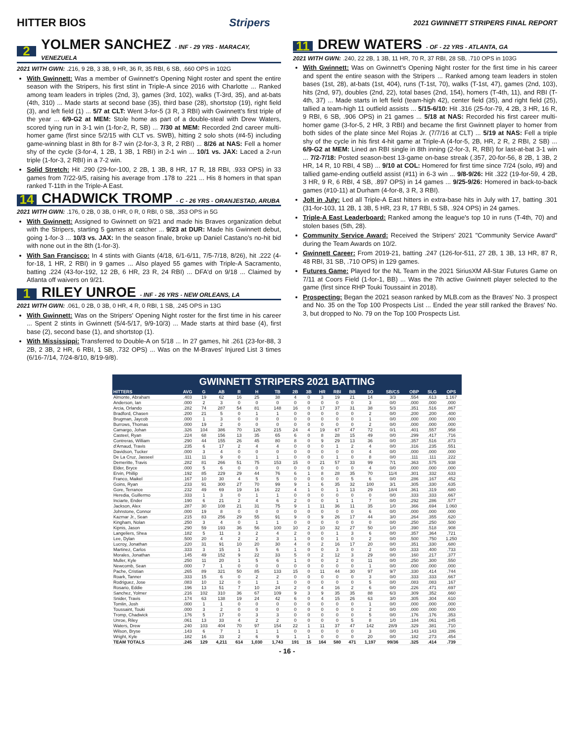HITTER BIOS Stripers
2021 GWINNETT STRIPERS FINAL REPORT
2
YOLMER SANCHEZ - INF - 29 YRS - MARACAY, VENEZUELA
2021 WITH GWN: .216, 9 2B, 3 3B, 9 HR, 36 R, 35 RBI, 6 SB, .660 OPS in 102G
With Gwinnett: Was a member of Gwinnett's Opening Night roster and spent the entire season with the Stripers, his first stint in Triple-A since 2016 with Charlotte ... Ranked among team leaders in triples (2nd, 3), games (3rd, 102), walks (T-3rd, 35), and at-bats (4th, 310) ... Made starts at second base (35), third base (28), shortstop (19), right field (3), and left field (1) ... 5/7 at CLT: Went 3-for-5 (3 R, 3 RBI) with Gwinnett's first triple of the year ... 6/9-G2 at MEM: Stole home as part of a double-steal with Drew Waters, scored tying run in 3-1 win (1-for-2, R, SB) ... 7/30 at MEM: Recorded 2nd career multi-homer game (first since 5/2/15 with CLT vs. SWB), hitting 2 solo shots (#4-5) including game-winning blast in 8th for 8-7 win (2-for-3, 3 R, 2 RBI) ... 8/26 at NAS: Fell a homer shy of the cycle (3-for-4, 1 2B, 1 3B, 1 RBI) in 2-1 win ... 10/1 vs. JAX: Laced a 2-run triple (1-for-3, 2 RBI) in a 7-2 win.
Solid Stretch: Hit .290 (29-for-100, 2 2B, 1 3B, 8 HR, 17 R, 18 RBI, .933 OPS) in 33 games from 7/22-9/5, raising his average from .178 to .221 ... His 8 homers in that span ranked T-11th in the Triple-A East.
14
CHADWICK TROMP - C - 26 YRS - ORANJESTAD, ARUBA
2021 WITH GWN: .176, 0 2B, 0 3B, 0 HR, 0 R, 0 RBI, 0 SB, .353 OPS in 5G
With Gwinnett: Assigned to Gwinnett on 9/21 and made his Braves organization debut with the Stripers, starting 5 games at catcher ... 9/23 at DUR: Made his Gwinnett debut, going 1-for-3 ... 10/3 vs. JAX: In the season finale, broke up Daniel Castano's no-hit bid with none out in the 8th (1-for-3).
With San Francisco: In 4 stints with Giants (4/18, 6/1-6/11, 7/5-7/18, 8/26), hit .222 (4-for-18, 1 HR, 2 RBI) in 9 games ... Also played 55 games with Triple-A Sacramento, batting .224 (43-for-192, 12 2B, 6 HR, 23 R, 24 RBI) ... DFA'd on 9/18 ... Claimed by Atlanta off waivers on 9/21.
1
RILEY UNROE - INF - 26 YRS - NEW ORLEANS, LA
2021 WITH GWN: .061, 0 2B, 0 3B, 0 HR, 4 R, 0 RBI, 1 SB, .245 OPS in 13G
With Gwinnett: Was on the Stripers' Opening Night roster for the first time in his career ... Spent 2 stints in Gwinnett (5/4-5/17, 9/9-10/3) ... Made starts at third base (4), first base (2), second base (1), and shortstop (1).
With Mississippi: Transferred to Double-A on 5/18 ... In 27 games, hit .261 (23-for-88, 3 2B, 2 3B, 2 HR, 6 RBI, 1 SB, .732 OPS) ... Was on the M-Braves' Injured List 3 times (6/16-7/14, 7/24-8/10, 8/19-9/8).
11
DREW WATERS - OF - 22 YRS - ATLANTA, GA
2021 WITH GWN: .240, 22 2B, 1 3B, 11 HR, 70 R, 37 RBI, 28 SB, .710 OPS in 103G
With Gwinnett: Was on Gwinnett's Opening Night roster for the first time in his career and spent the entire season with the Stripers ... Ranked among team leaders in stolen bases (1st, 28), at-bats (1st, 404), runs (T-1st, 70), walks (T-1st, 47), games (2nd, 103), hits (2nd, 97), doubles (2nd, 22), total bases (2nd, 154), homers (T-4th, 11), and RBI (T-4th, 37) ... Made starts in left field (team-high 42), center field (35), and right field (25), tallied a team-high 11 outfield assists ... 5/15-6/10: Hit .316 (25-for-79, 4 2B, 3 HR, 16 R, 9 RBI, 6 SB, .906 OPS) in 21 games ... 5/18 at NAS: Recorded his first career multi-homer game (3-for-5, 2 HR, 3 RBI) and became the first Gwinnett player to homer from both sides of the plate since Mel Rojas Jr. (7/7/16 at CLT) ... 5/19 at NAS: Fell a triple shy of the cycle in his first 4-hit game at Triple-A (4-for-5, 2B, HR, 2 R, 2 RBI, 2 SB) ... 6/9-G2 at MEM: Lined an RBI single in 8th inning (2-for-3, R, RBI) for last-at-bat 3-1 win ... 7/2-7/18: Posted season-best 13-game on-base streak (.357, 20-for-56, 8 2B, 1 3B, 2 HR, 14 R, 10 RBI, 4 SB) ... 9/10 at COL: Homered for first time since 7/24 (solo, #9) and tallied game-ending outfield assist (#11) in 6-3 win ... 9/8-9/26: Hit .322 (19-for-59, 4 2B, 3 HR, 9 R, 6 RBI, 4 SB, .897 OPS) in 14 games ... 9/25-9/26: Homered in back-to-back games (#10-11) at Durham (4-for-8, 3 R, 3 RBI).
Jolt in July: Led all Triple-A East hitters in extra-base hits in July with 17, batting .301 (31-for-103, 11 2B, 1 3B, 5 HR, 23 R, 17 RBI, 5 SB, .924 OPS) in 24 games.
Triple-A East Leaderboard: Ranked among the league's top 10 in runs (T-4th, 70) and stolen bases (5th, 28).
Community Service Award: Received the Stripers' 2021 "Community Service Award" during the Team Awards on 10/2.
Gwinnett Career: From 2019-21, batting .247 (126-for-511, 27 2B, 1 3B, 13 HR, 87 R, 48 RBI, 31 SB, .710 OPS) in 129 games.
Futures Game: Played for the NL Team in the 2021 SiriusXM All-Star Futures Game on 7/11 at Coors Field (1-for-1, BB) ... Was the 7th active Gwinnett player selected to the game (first since RHP Touki Toussaint in 2018).
Prospecting: Began the 2021 season ranked by MLB.com as the Braves' No. 3 prospect and No. 35 on the Top 100 Prospects List ... Ended the year still ranked the Braves' No. 3, but dropped to No. 79 on the Top 100 Prospects List.
GWINNETT STRIPERS 2021 BATTING
| HITTERS | AVG | G | AB | R | H | TB | 2B | 3B | HR | RBI | BB | SO | SB/CS | OBP | SLG | OPS |
| --- | --- | --- | --- | --- | --- | --- | --- | --- | --- | --- | --- | --- | --- | --- | --- | --- |
| Almonte, Abraham | .403 | 19 | 62 | 16 | 25 | 38 | 4 | 0 | 3 | 19 | 21 | 14 | 3/3 | .554 | .613 | 1.167 |
| Anderson, Ian | .000 | 2 | 3 | 0 | 0 | 0 | 0 | 0 | 0 | 0 | 0 | 3 | 0/0 | .000 | .000 | .000 |
| Arcia, Orlando | .282 | 74 | 287 | 54 | 81 | 148 | 16 | 0 | 17 | 37 | 31 | 38 | 5/3 | .351 | .516 | .867 |
| Bradford, Chasen | .200 | 21 | 5 | 0 | 1 | 1 | 0 | 0 | 0 | 0 | 0 | 2 | 0/0 | .200 | .200 | .400 |
| Brugman, Jaycob | .000 | 1 | 3 | 0 | 0 | 0 | 0 | 0 | 0 | 0 | 0 | 1 | 0/0 | .000 | .000 | .000 |
| Burrows, Thomas | .000 | 19 | 2 | 0 | 0 | 0 | 0 | 0 | 0 | 0 | 0 | 2 | 0/0 | .000 | .000 | .000 |
| Camargo, Johan | .326 | 104 | 386 | 70 | 126 | 215 | 24 | 4 | 19 | 67 | 47 | 72 | 0/1 | .401 | .557 | .958 |
| Casteel, Ryan | .224 | 68 | 156 | 13 | 35 | 65 | 6 | 0 | 8 | 28 | 15 | 49 | 0/0 | .299 | .417 | .716 |
| Contreras, William | .290 | 44 | 155 | 26 | 45 | 80 | 8 | 0 | 9 | 29 | 13 | 36 | 0/0 | .357 | .516 | .873 |
| d'Arnaud, Travis | .235 | 6 | 17 | 2 | 4 | 4 | 0 | 0 | 0 | 1 | 2 | 4 | 0/0 | .316 | .235 | .551 |
| Davidson, Tucker | .000 | 3 | 4 | 0 | 0 | 0 | 0 | 0 | 0 | 0 | 0 | 4 | 0/0 | .000 | .000 | .000 |
| De La Cruz, Jasseel | .111 | 11 | 9 | 0 | 1 | 1 | 0 | 0 | 0 | 1 | 0 | 8 | 0/0 | .111 | .111 | .222 |
| Demeritte, Travis | .282 | 81 | 266 | 51 | 75 | 153 | 15 | 0 | 21 | 57 | 33 | 99 | 7/1 | .363 | .575 | .938 |
| Elder, Bryce | .000 | 5 | 6 | 0 | 0 | 0 | 0 | 0 | 0 | 0 | 0 | 4 | 0/0 | .000 | .000 | .000 |
| Ervin, Phillip | .192 | 85 | 229 | 29 | 44 | 76 | 6 | 1 | 8 | 28 | 35 | 70 | 11/4 | .301 | .332 | .633 |
| Franco, Maikel | .167 | 10 | 30 | 4 | 5 | 5 | 0 | 0 | 0 | 0 | 5 | 6 | 0/0 | .286 | .167 | .452 |
| Goins, Ryan | .233 | 91 | 300 | 27 | 70 | 99 | 9 | 1 | 6 | 35 | 32 | 100 | 3/1 | .305 | .330 | .635 |
| Gore, Terrance | .232 | 49 | 69 | 19 | 16 | 22 | 4 | 1 | 0 | 1 | 13 | 29 | 18/4 | .361 | .319 | .680 |
| Heredia, Guillermo | .333 | 1 | 3 | 0 | 1 | 1 | 0 | 0 | 0 | 0 | 0 | 0 | 0/0 | .333 | .333 | .667 |
| Inciarte, Ender | .190 | 6 | 21 | 2 | 4 | 6 | 2 | 0 | 0 | 1 | 1 | 7 | 0/0 | .292 | .286 | .577 |
| Jackson, Alex | .287 | 30 | 108 | 21 | 31 | 75 | 9 | 1 | 11 | 36 | 11 | 35 | 1/0 | .366 | .694 | 1.060 |
| Johnstone, Connor | .000 | 19 | 8 | 0 | 0 | 0 | 0 | 0 | 0 | 0 | 0 | 6 | 0/0 | .000 | .000 | .000 |
| Kazmar Jr., Sean | .215 | 83 | 256 | 29 | 55 | 91 | 9 | 0 | 9 | 26 | 17 | 44 | 3/0 | .264 | .355 | .620 |
| Kingham, Nolan | .250 | 3 | 4 | 0 | 1 | 1 | 0 | 0 | 0 | 0 | 0 | 0 | 0/0 | .250 | .250 | .500 |
| Kipnis, Jason | .290 | 59 | 193 | 36 | 56 | 100 | 10 | 2 | 10 | 32 | 27 | 50 | 1/0 | .390 | .518 | .908 |
| Langeliers, Shea | .182 | 5 | 11 | 3 | 2 | 4 | 2 | 0 | 0 | 1 | 3 | 6 | 0/0 | .357 | .364 | .721 |
| Lee, Dylan | .500 | 20 | 4 | 2 | 2 | 3 | 1 | 0 | 0 | 1 | 0 | 2 | 0/0 | .500 | .750 | 1.250 |
| Lucroy, Jonathan | .220 | 31 | 91 | 10 | 20 | 30 | 4 | 0 | 2 | 16 | 17 | 20 | 0/0 | .351 | .330 | .680 |
| Martinez, Carlos | .333 | 3 | 15 | 1 | 5 | 6 | 1 | 0 | 0 | 3 | 0 | 2 | 0/0 | .333 | .400 | .733 |
| Morales, Jonathan | .145 | 49 | 152 | 9 | 22 | 33 | 5 | 0 | 2 | 12 | 3 | 29 | 0/0 | .160 | .217 | .377 |
| Muller, Kyle | .250 | 11 | 20 | 1 | 5 | 6 | 1 | 0 | 0 | 2 | 0 | 11 | 0/0 | .250 | .300 | .550 |
| Newcomb, Sean | .000 | 7 | 1 | 0 | 0 | 0 | 0 | 0 | 0 | 0 | 0 | 1 | 0/0 | .000 | .000 | .000 |
| Pache, Cristian | .265 | 89 | 321 | 50 | 85 | 133 | 15 | 0 | 11 | 44 | 30 | 97 | 9/7 | .330 | .414 | .744 |
| Roark, Tanner | .333 | 15 | 6 | 0 | 2 | 2 | 0 | 0 | 0 | 0 | 0 | 3 | 0/0 | .333 | .333 | .667 |
| Rodriguez, Jose | .083 | 10 | 12 | 0 | 1 | 1 | 0 | 0 | 0 | 0 | 0 | 5 | 0/0 | .083 | .083 | .167 |
| Rosario, Eddie | .196 | 13 | 51 | 7 | 10 | 24 | 2 | 0 | 4 | 16 | 2 | 6 | 0/0 | .226 | .471 | .697 |
| Sanchez, Yolmer | .216 | 102 | 310 | 36 | 67 | 109 | 9 | 3 | 9 | 35 | 35 | 88 | 6/3 | .309 | .352 | .660 |
| Snider, Travis | .174 | 63 | 138 | 19 | 24 | 42 | 6 | 0 | 4 | 15 | 26 | 63 | 3/0 | .305 | .304 | .610 |
| Tomlin, Josh | .000 | 1 | 1 | 0 | 0 | 0 | 0 | 0 | 0 | 0 | 0 | 1 | 0/0 | .000 | .000 | .000 |
| Toussaint, Touki | .000 | 3 | 2 | 0 | 0 | 0 | 0 | 0 | 0 | 0 | 0 | 2 | 0/0 | .000 | .000 | .000 |
| Tromp, Chadwick | .176 | 5 | 17 | 0 | 3 | 3 | 0 | 0 | 0 | 0 | 0 | 5 | 0/0 | .176 | .176 | .353 |
| Unroe, Riley | .061 | 13 | 33 | 4 | 2 | 2 | 0 | 0 | 0 | 0 | 5 | 8 | 1/0 | .184 | .061 | .245 |
| Waters, Drew | .240 | 103 | 404 | 70 | 97 | 154 | 22 | 1 | 11 | 37 | 47 | 142 | 28/9 | .329 | .381 | .710 |
| Wilson, Bryse | .143 | 6 | 7 | 1 | 1 | 1 | 0 | 0 | 0 | 0 | 0 | 3 | 0/0 | .143 | .143 | .286 |
| Wright, Kyle | .182 | 16 | 33 | 2 | 6 | 9 | 1 | 1 | 0 | 0 | 0 | 20 | 0/0 | .182 | .273 | .454 |
| TEAM TOTALS | .245 | 129 | 4,211 | 614 | 1,030 | 1,743 | 191 | 15 | 164 | 580 | 471 | 1,197 | 99/36 | .325 | .414 | .739 |
- 16 -